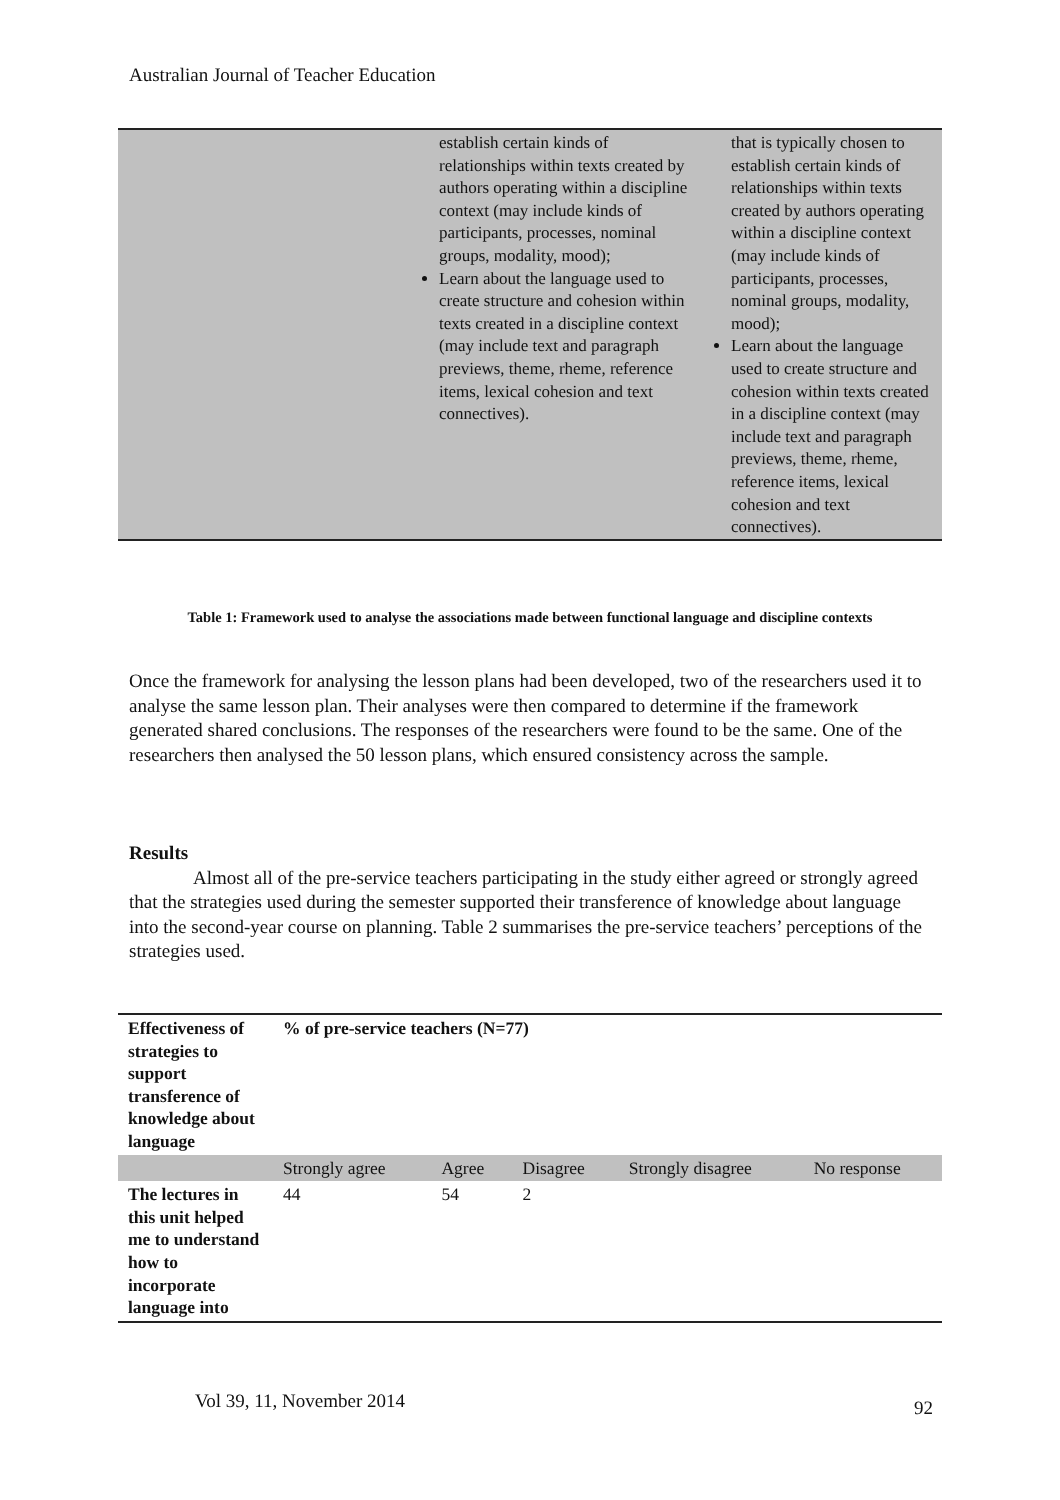Australian Journal of Teacher Education
establish certain kinds of relationships within texts created by authors operating within a discipline context (may include kinds of participants, processes, nominal groups, modality, mood);
Learn about the language used to create structure and cohesion within texts created in a discipline context (may include text and paragraph previews, theme, rheme, reference items, lexical cohesion and text connectives).
that is typically chosen to establish certain kinds of relationships within texts created by authors operating within a discipline context (may include kinds of participants, processes, nominal groups, modality, mood);
Learn about the language used to create structure and cohesion within texts created in a discipline context (may include text and paragraph previews, theme, rheme, reference items, lexical cohesion and text connectives).
Table 1: Framework used to analyse the associations made between functional language and discipline contexts
Once the framework for analysing the lesson plans had been developed, two of the researchers used it to analyse the same lesson plan. Their analyses were then compared to determine if the framework generated shared conclusions. The responses of the researchers were found to be the same. One of the researchers then analysed the 50 lesson plans, which ensured consistency across the sample.
Results
Almost all of the pre-service teachers participating in the study either agreed or strongly agreed that the strategies used during the semester supported their transference of knowledge about language into the second-year course on planning. Table 2 summarises the pre-service teachers’ perceptions of the strategies used.
| Effectiveness of strategies to support transference of knowledge about language | % of pre-service teachers (N=77) | | | | |
| --- | --- | --- | --- | --- | --- |
| | Strongly agree | Agree | Disagree | Strongly disagree | No response |
| The lectures in this unit helped me to understand how to incorporate language into | 44 | 54 | 2 | | |
Vol 39, 11, November 2014 92